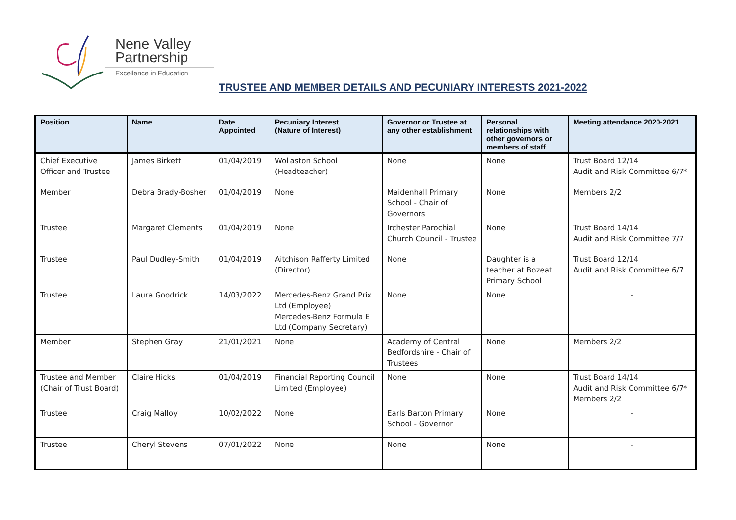Nene Valley
Partnership
Excellence in Education
TRUSTEE AND MEMBER DETAILS AND PECUNIARY INTERESTS 2021-2022
| Position | Name | Date Appointed | Pecuniary Interest (Nature of Interest) | Governor or Trustee at any other establishment | Personal relationships with other governors or members of staff | Meeting attendance 2020-2021 |
| --- | --- | --- | --- | --- | --- | --- |
| Chief Executive Officer and Trustee | James Birkett | 01/04/2019 | Wollaston School (Headteacher) | None | None | Trust Board 12/14 Audit and Risk Committee 6/7* |
| Member | Debra Brady-Bosher | 01/04/2019 | None | Maidenhall Primary School - Chair of Governors | None | Members 2/2 |
| Trustee | Margaret Clements | 01/04/2019 | None | Irchester Parochial Church Council - Trustee | None | Trust Board 14/14 Audit and Risk Committee 7/7 |
| Trustee | Paul Dudley-Smith | 01/04/2019 | Aitchison Rafferty Limited (Director) | None | Daughter is a teacher at Bozeat Primary School | Trust Board 12/14 Audit and Risk Committee 6/7 |
| Trustee | Laura Goodrick | 14/03/2022 | Mercedes-Benz Grand Prix Ltd (Employee) Mercedes-Benz Formula E Ltd (Company Secretary) | None | None | - |
| Member | Stephen Gray | 21/01/2021 | None | Academy of Central Bedfordshire - Chair of Trustees | None | Members 2/2 |
| Trustee and Member (Chair of Trust Board) | Claire Hicks | 01/04/2019 | Financial Reporting Council Limited (Employee) | None | None | Trust Board 14/14 Audit and Risk Committee 6/7* Members 2/2 |
| Trustee | Craig Malloy | 10/02/2022 | None | Earls Barton Primary School - Governor | None | - |
| Trustee | Cheryl Stevens | 07/01/2022 | None | None | None | - |